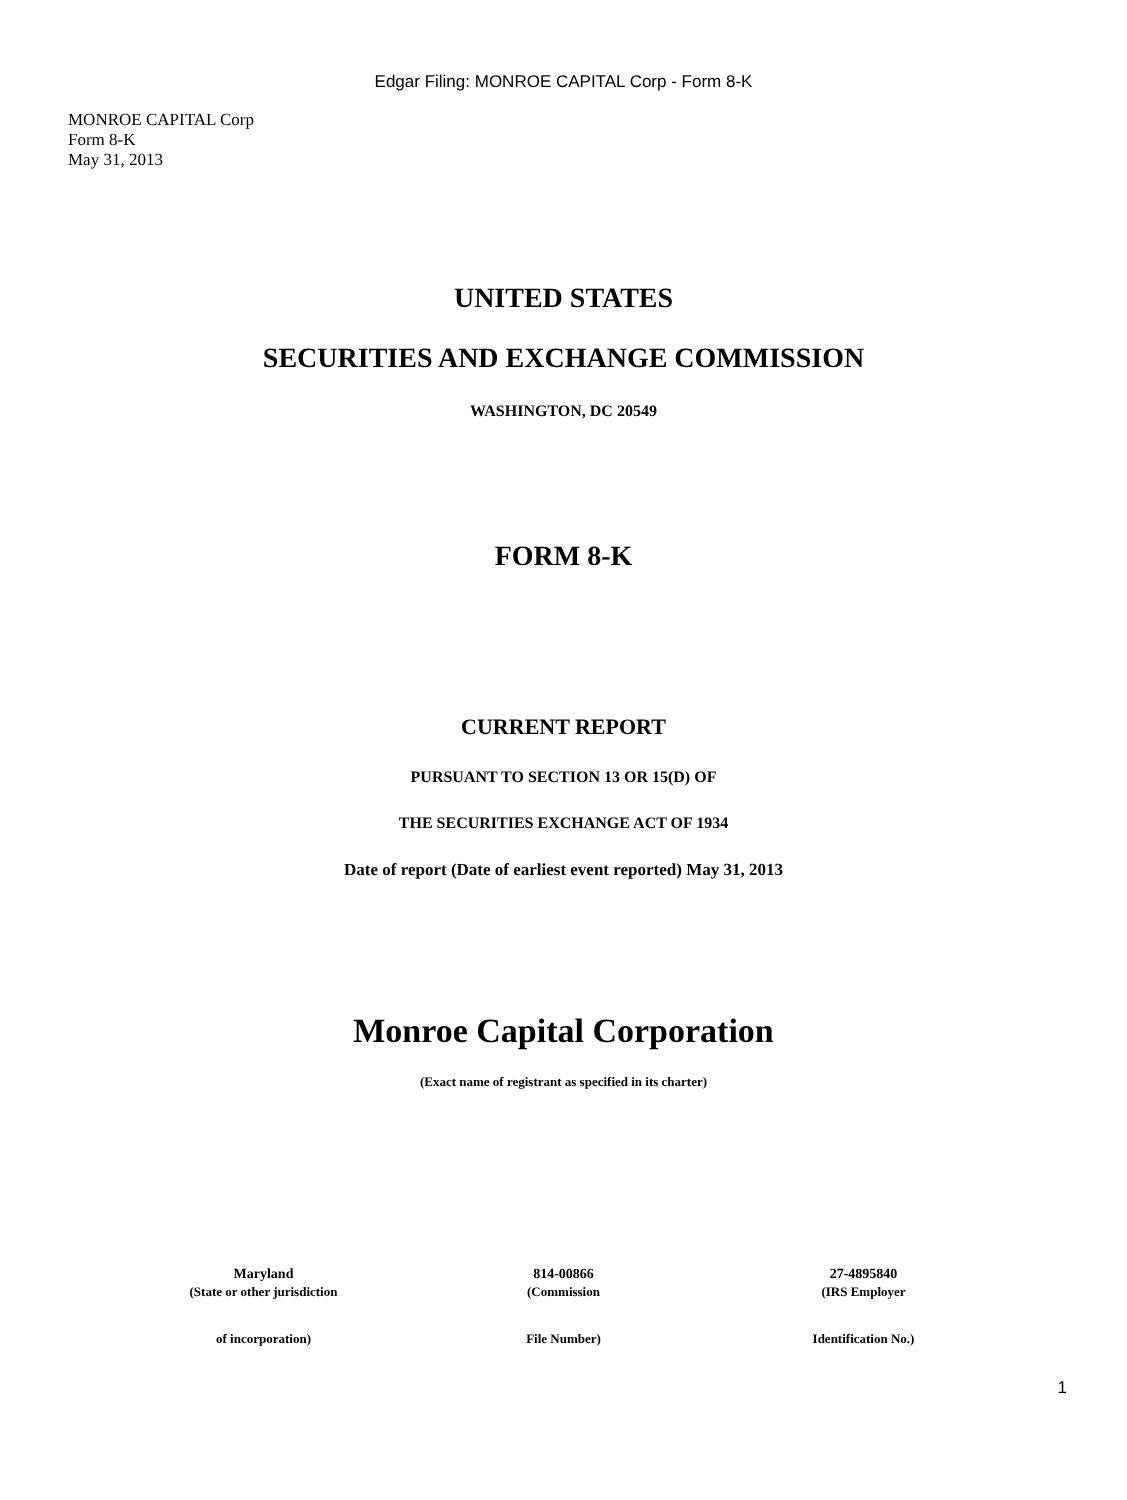Edgar Filing: MONROE CAPITAL Corp - Form 8-K
MONROE CAPITAL Corp
Form 8-K
May 31, 2013
UNITED STATES
SECURITIES AND EXCHANGE COMMISSION
WASHINGTON, DC 20549
FORM 8-K
CURRENT REPORT
PURSUANT TO SECTION 13 OR 15(D) OF
THE SECURITIES EXCHANGE ACT OF 1934
Date of report (Date of earliest event reported) May 31, 2013
Monroe Capital Corporation
(Exact name of registrant as specified in its charter)
| Maryland | 814-00866 | 27-4895840 |
| (State or other jurisdiction | (Commission | (IRS Employer |
| of incorporation) | File Number) | Identification No.) |
1